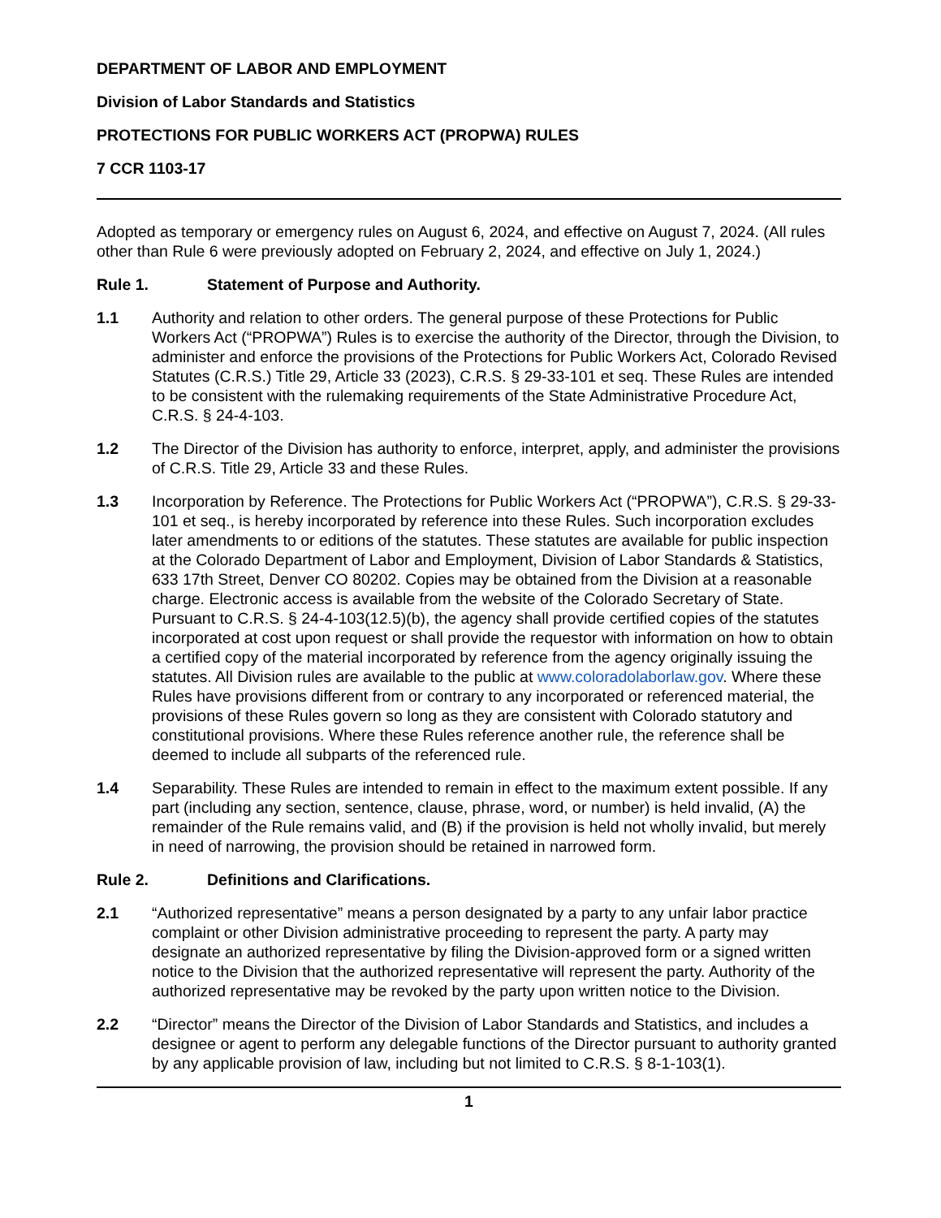DEPARTMENT OF LABOR AND EMPLOYMENT
Division of Labor Standards and Statistics
PROTECTIONS FOR PUBLIC WORKERS ACT (PROPWA) RULES
7 CCR 1103-17
Adopted as temporary or emergency rules on August 6, 2024, and effective on August 7, 2024. (All rules other than Rule 6 were previously adopted on February 2, 2024, and effective on July 1, 2024.)
Rule 1. Statement of Purpose and Authority.
1.1 Authority and relation to other orders. The general purpose of these Protections for Public Workers Act (“PROPWA”) Rules is to exercise the authority of the Director, through the Division, to administer and enforce the provisions of the Protections for Public Workers Act, Colorado Revised Statutes (C.R.S.) Title 29, Article 33 (2023), C.R.S. § 29-33-101 et seq. These Rules are intended to be consistent with the rulemaking requirements of the State Administrative Procedure Act, C.R.S. § 24-4-103.
1.2 The Director of the Division has authority to enforce, interpret, apply, and administer the provisions of C.R.S. Title 29, Article 33 and these Rules.
1.3 Incorporation by Reference. The Protections for Public Workers Act (“PROPWA”), C.R.S. § 29-33-101 et seq., is hereby incorporated by reference into these Rules. Such incorporation excludes later amendments to or editions of the statutes. These statutes are available for public inspection at the Colorado Department of Labor and Employment, Division of Labor Standards & Statistics, 633 17th Street, Denver CO 80202. Copies may be obtained from the Division at a reasonable charge. Electronic access is available from the website of the Colorado Secretary of State. Pursuant to C.R.S. § 24-4-103(12.5)(b), the agency shall provide certified copies of the statutes incorporated at cost upon request or shall provide the requestor with information on how to obtain a certified copy of the material incorporated by reference from the agency originally issuing the statutes. All Division rules are available to the public at www.coloradolaborlaw.gov. Where these Rules have provisions different from or contrary to any incorporated or referenced material, the provisions of these Rules govern so long as they are consistent with Colorado statutory and constitutional provisions. Where these Rules reference another rule, the reference shall be deemed to include all subparts of the referenced rule.
1.4 Separability. These Rules are intended to remain in effect to the maximum extent possible. If any part (including any section, sentence, clause, phrase, word, or number) is held invalid, (A) the remainder of the Rule remains valid, and (B) if the provision is held not wholly invalid, but merely in need of narrowing, the provision should be retained in narrowed form.
Rule 2. Definitions and Clarifications.
2.1 “Authorized representative” means a person designated by a party to any unfair labor practice complaint or other Division administrative proceeding to represent the party. A party may designate an authorized representative by filing the Division-approved form or a signed written notice to the Division that the authorized representative will represent the party. Authority of the authorized representative may be revoked by the party upon written notice to the Division.
2.2 “Director” means the Director of the Division of Labor Standards and Statistics, and includes a designee or agent to perform any delegable functions of the Director pursuant to authority granted by any applicable provision of law, including but not limited to C.R.S. § 8-1-103(1).
1